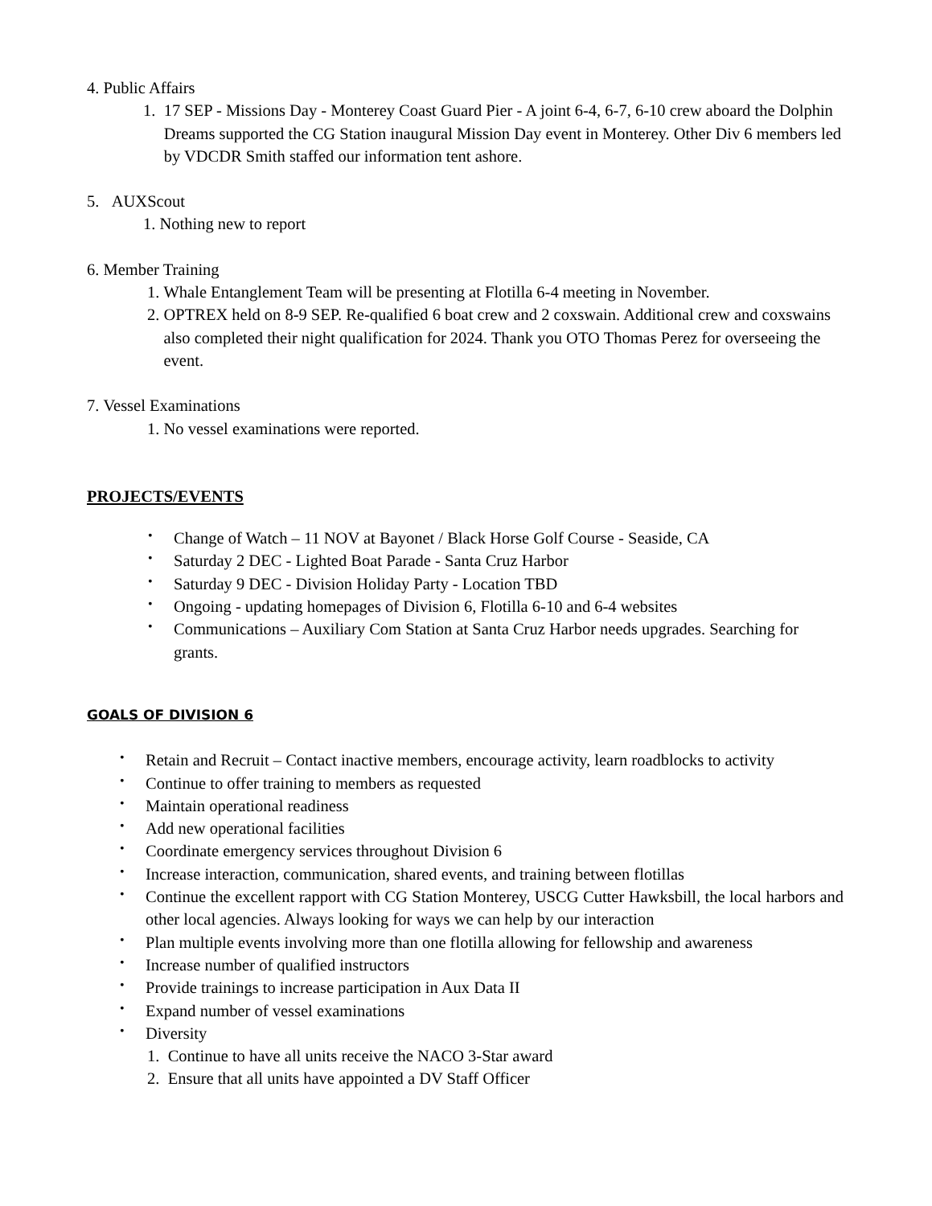4. Public Affairs
1. 17 SEP - Missions Day - Monterey Coast Guard Pier - A joint 6-4, 6-7, 6-10 crew aboard the Dolphin Dreams supported the CG Station inaugural Mission Day event in Monterey. Other Div 6 members led by VDCDR Smith staffed our information tent ashore.
5. AUXScout
1. Nothing new to report
6. Member Training
1. Whale Entanglement Team will be presenting at Flotilla 6-4 meeting in November.
2. OPTREX held on 8-9 SEP. Re-qualified 6 boat crew and 2 coxswain. Additional crew and coxswains also completed their night qualification for 2024. Thank you OTO Thomas Perez for overseeing the event.
7. Vessel Examinations
1. No vessel examinations were reported.
PROJECTS/EVENTS
• Change of Watch – 11 NOV at Bayonet / Black Horse Golf Course - Seaside, CA
• Saturday 2 DEC - Lighted Boat Parade - Santa Cruz Harbor
• Saturday 9 DEC - Division Holiday Party - Location TBD
• Ongoing - updating homepages of Division 6, Flotilla 6-10 and 6-4 websites
• Communications – Auxiliary Com Station at Santa Cruz Harbor needs upgrades. Searching for grants.
GOALS OF DIVISION 6
• Retain and Recruit – Contact inactive members, encourage activity, learn roadblocks to activity
• Continue to offer training to members as requested
• Maintain operational readiness
• Add new operational facilities
• Coordinate emergency services throughout Division 6
• Increase interaction, communication, shared events, and training between flotillas
• Continue the excellent rapport with CG Station Monterey, USCG Cutter Hawksbill, the local harbors and other local agencies. Always looking for ways we can help by our interaction
• Plan multiple events involving more than one flotilla allowing for fellowship and awareness
• Increase number of qualified instructors
• Provide trainings to increase participation in Aux Data II
• Expand number of vessel examinations
• Diversity
1. Continue to have all units receive the NACO 3-Star award
2. Ensure that all units have appointed a DV Staff Officer